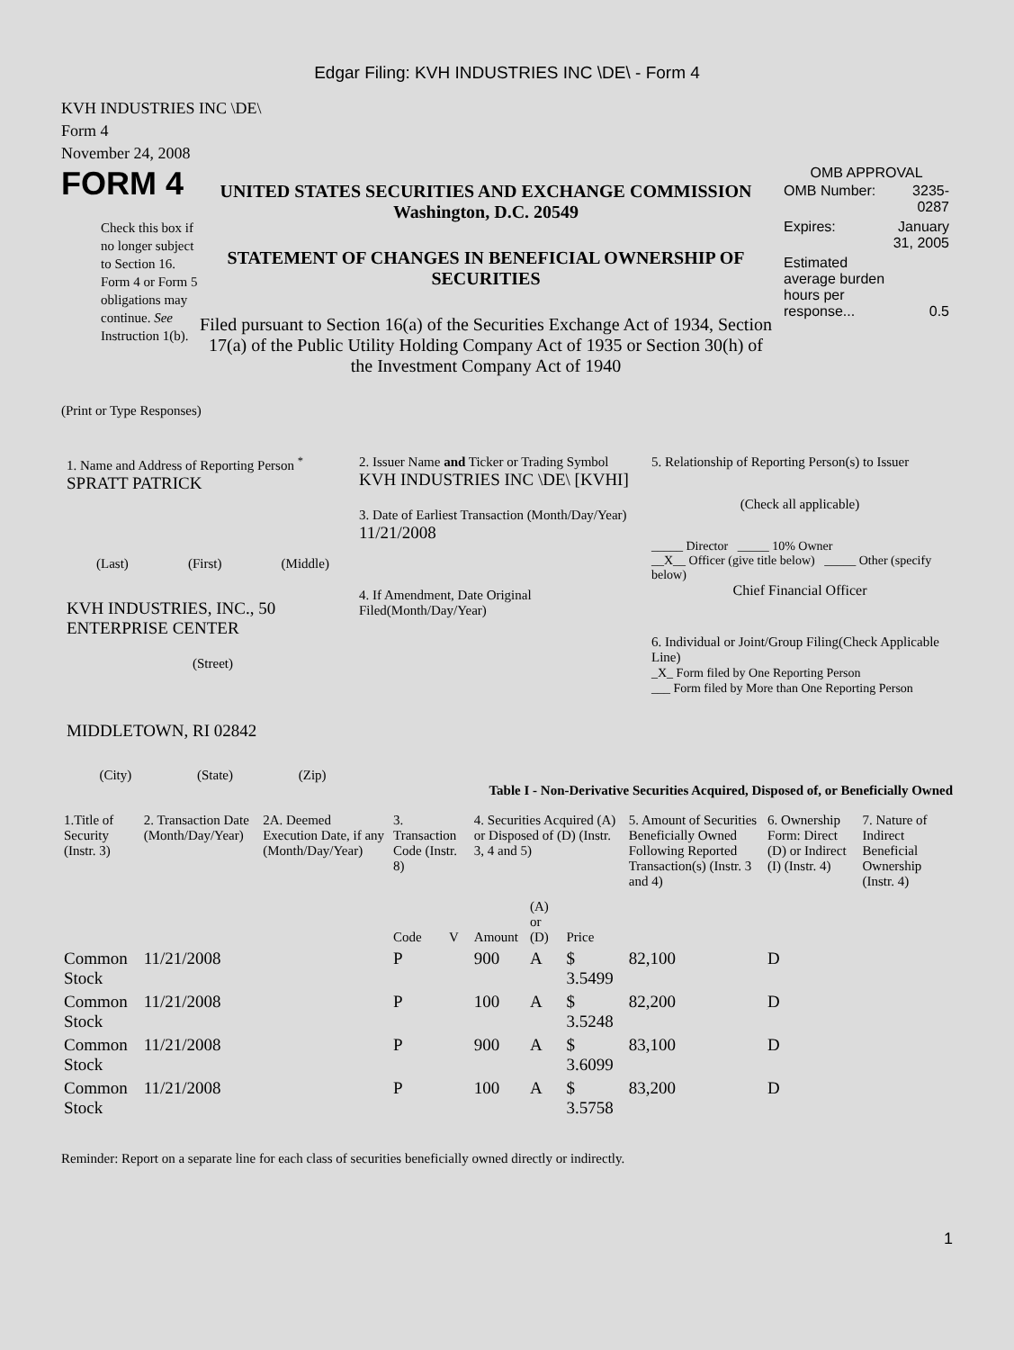Edgar Filing: KVH INDUSTRIES INC \DE\ - Form 4
KVH INDUSTRIES INC \DE\
Form 4
November 24, 2008
FORM 4
Check this box if no longer subject to Section 16. Form 4 or Form 5 obligations may continue. See Instruction 1(b).
UNITED STATES SECURITIES AND EXCHANGE COMMISSION
Washington, D.C. 20549
STATEMENT OF CHANGES IN BENEFICIAL OWNERSHIP OF SECURITIES
Filed pursuant to Section 16(a) of the Securities Exchange Act of 1934, Section 17(a) of the Public Utility Holding Company Act of 1935 or Section 30(h) of the Investment Company Act of 1940
OMB APPROVAL
| OMB Number: | 3235-0287 |
| Expires: | January 31, 2005 |
| Estimated average burden hours per response... | 0.5 |
(Print or Type Responses)
1. Name and Address of Reporting Person <sup>*</sup>
SPRATT PATRICK
(Last) (First) (Middle)
KVH INDUSTRIES, INC., 50 ENTERPRISE CENTER
(Street)
MIDDLETOWN, RI 02842
(City) (State) (Zip)
2. Issuer Name and Ticker or Trading Symbol
KVH INDUSTRIES INC \DE\ [KVHI]
3. Date of Earliest Transaction (Month/Day/Year)
11/21/2008
4. If Amendment, Date Original Filed(Month/Day/Year)
5. Relationship of Reporting Person(s) to Issuer
(Check all applicable)
_____ Director _____ 10% Owner
__X__ Officer (give title below) _____ Other (specify below)
Chief Financial Officer
6. Individual or Joint/Group Filing(Check Applicable Line)
_X_ Form filed by One Reporting Person
___ Form filed by More than One Reporting Person
Table I - Non-Derivative Securities Acquired, Disposed of, or Beneficially Owned
| 1.Title of Security (Instr. 3) | 2. Transaction Date (Month/Day/Year) | 2A. Deemed Execution Date, if any (Month/Day/Year) | 3. Transaction Code (Instr. 8) | | 4. Securities Acquired (A) or Disposed of (D) (Instr. 3, 4 and 5) | | | 5. Amount of Securities Beneficially Owned Following Reported Transaction(s) (Instr. 3 and 4) | 6. Ownership Form: Direct (D) or Indirect (I) (Instr. 4) | 7. Nature of Indirect Beneficial Ownership (Instr. 4) |
| --- | --- | --- | --- | --- | --- | --- | --- | --- | --- | --- |
| | | | Code | V | Amount | (A) or (D) | Price | | | |
| Common Stock | 11/21/2008 | | P | | 900 | A | $ 3.5499 | 82,100 | D | |
| Common Stock | 11/21/2008 | | P | | 100 | A | $ 3.5248 | 82,200 | D | |
| Common Stock | 11/21/2008 | | P | | 900 | A | $ 3.6099 | 83,100 | D | |
| Common Stock | 11/21/2008 | | P | | 100 | A | $ 3.5758 | 83,200 | D | |
Reminder: Report on a separate line for each class of securities beneficially owned directly or indirectly.
1